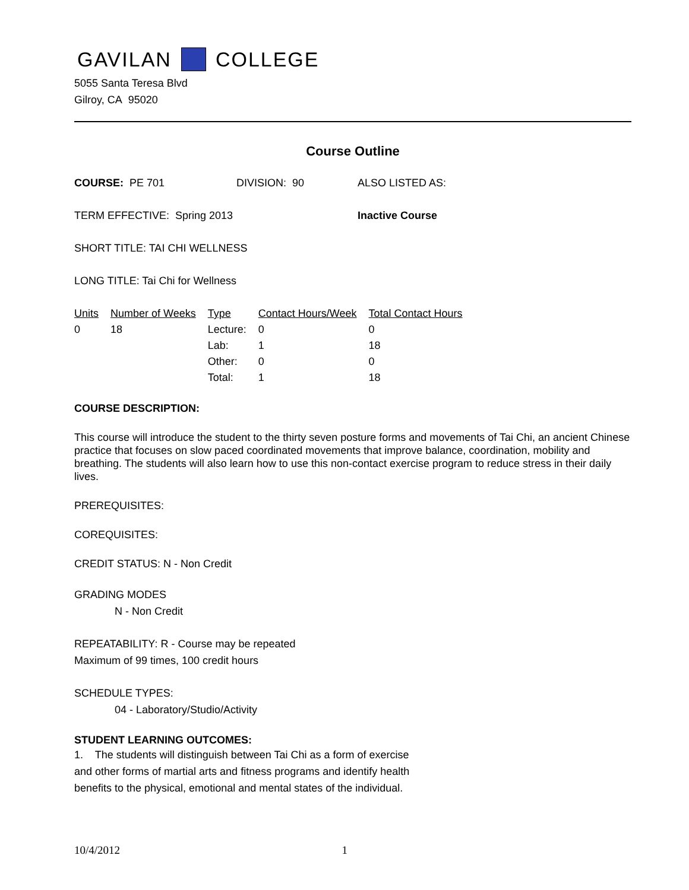GAVILAN COLLEGE
5055 Santa Teresa Blvd
Gilroy, CA 95020
Course Outline
COURSE: PE 701 DIVISION: 90 ALSO LISTED AS:
TERM EFFECTIVE: Spring 2013 Inactive Course
SHORT TITLE: TAI CHI WELLNESS
LONG TITLE: Tai Chi for Wellness
| Units | Number of Weeks | Type | Contact Hours/Week | Total Contact Hours |
| --- | --- | --- | --- | --- |
| 0 | 18 | Lecture: | 0 | 0 |
| | | Lab: | 1 | 18 |
| | | Other: | 0 | 0 |
| | | Total: | 1 | 18 |
COURSE DESCRIPTION:
This course will introduce the student to the thirty seven posture forms and movements of Tai Chi, an ancient Chinese practice that focuses on slow paced coordinated movements that improve balance, coordination, mobility and breathing. The students will also learn how to use this non-contact exercise program to reduce stress in their daily lives.
PREREQUISITES:
COREQUISITES:
CREDIT STATUS: N - Non Credit
GRADING MODES
N - Non Credit
REPEATABILITY: R - Course may be repeated
Maximum of 99 times, 100 credit hours
SCHEDULE TYPES:
04 - Laboratory/Studio/Activity
STUDENT LEARNING OUTCOMES:
1. The students will distinguish between Tai Chi as a form of exercise and other forms of martial arts and fitness programs and identify health benefits to the physical, emotional and mental states of the individual.
10/4/2012 1